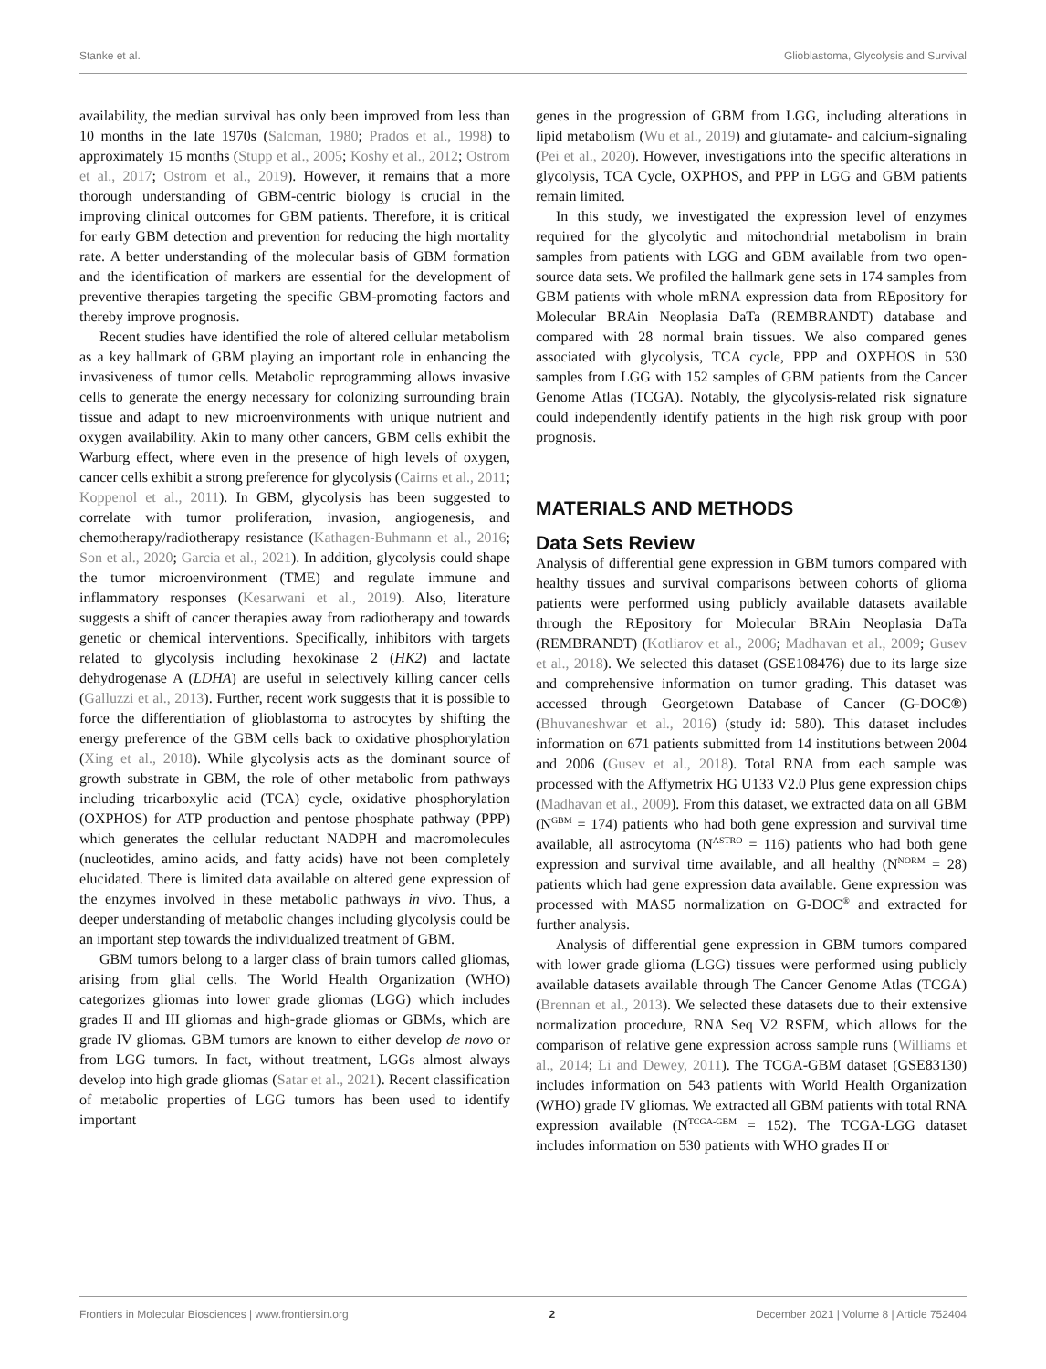Stanke et al. Glioblastoma, Glycolysis and Survival
availability, the median survival has only been improved from less than 10 months in the late 1970s (Salcman, 1980; Prados et al., 1998) to approximately 15 months (Stupp et al., 2005; Koshy et al., 2012; Ostrom et al., 2017; Ostrom et al., 2019). However, it remains that a more thorough understanding of GBM-centric biology is crucial in the improving clinical outcomes for GBM patients. Therefore, it is critical for early GBM detection and prevention for reducing the high mortality rate. A better understanding of the molecular basis of GBM formation and the identification of markers are essential for the development of preventive therapies targeting the specific GBM-promoting factors and thereby improve prognosis.
Recent studies have identified the role of altered cellular metabolism as a key hallmark of GBM playing an important role in enhancing the invasiveness of tumor cells. Metabolic reprogramming allows invasive cells to generate the energy necessary for colonizing surrounding brain tissue and adapt to new microenvironments with unique nutrient and oxygen availability. Akin to many other cancers, GBM cells exhibit the Warburg effect, where even in the presence of high levels of oxygen, cancer cells exhibit a strong preference for glycolysis (Cairns et al., 2011; Koppenol et al., 2011). In GBM, glycolysis has been suggested to correlate with tumor proliferation, invasion, angiogenesis, and chemotherapy/radiotherapy resistance (Kathagen-Buhmann et al., 2016; Son et al., 2020; Garcia et al., 2021). In addition, glycolysis could shape the tumor microenvironment (TME) and regulate immune and inflammatory responses (Kesarwani et al., 2019). Also, literature suggests a shift of cancer therapies away from radiotherapy and towards genetic or chemical interventions. Specifically, inhibitors with targets related to glycolysis including hexokinase 2 (HK2) and lactate dehydrogenase A (LDHA) are useful in selectively killing cancer cells (Galluzzi et al., 2013). Further, recent work suggests that it is possible to force the differentiation of glioblastoma to astrocytes by shifting the energy preference of the GBM cells back to oxidative phosphorylation (Xing et al., 2018). While glycolysis acts as the dominant source of growth substrate in GBM, the role of other metabolic from pathways including tricarboxylic acid (TCA) cycle, oxidative phosphorylation (OXPHOS) for ATP production and pentose phosphate pathway (PPP) which generates the cellular reductant NADPH and macromolecules (nucleotides, amino acids, and fatty acids) have not been completely elucidated. There is limited data available on altered gene expression of the enzymes involved in these metabolic pathways in vivo. Thus, a deeper understanding of metabolic changes including glycolysis could be an important step towards the individualized treatment of GBM.
GBM tumors belong to a larger class of brain tumors called gliomas, arising from glial cells. The World Health Organization (WHO) categorizes gliomas into lower grade gliomas (LGG) which includes grades II and III gliomas and high-grade gliomas or GBMs, which are grade IV gliomas. GBM tumors are known to either develop de novo or from LGG tumors. In fact, without treatment, LGGs almost always develop into high grade gliomas (Satar et al., 2021). Recent classification of metabolic properties of LGG tumors has been used to identify important
genes in the progression of GBM from LGG, including alterations in lipid metabolism (Wu et al., 2019) and glutamate- and calcium-signaling (Pei et al., 2020). However, investigations into the specific alterations in glycolysis, TCA Cycle, OXPHOS, and PPP in LGG and GBM patients remain limited.
In this study, we investigated the expression level of enzymes required for the glycolytic and mitochondrial metabolism in brain samples from patients with LGG and GBM available from two open-source data sets. We profiled the hallmark gene sets in 174 samples from GBM patients with whole mRNA expression data from REpository for Molecular BRAin Neoplasia DaTa (REMBRANDT) database and compared with 28 normal brain tissues. We also compared genes associated with glycolysis, TCA cycle, PPP and OXPHOS in 530 samples from LGG with 152 samples of GBM patients from the Cancer Genome Atlas (TCGA). Notably, the glycolysis-related risk signature could independently identify patients in the high risk group with poor prognosis.
MATERIALS AND METHODS
Data Sets Review
Analysis of differential gene expression in GBM tumors compared with healthy tissues and survival comparisons between cohorts of glioma patients were performed using publicly available datasets available through the REpository for Molecular BRAin Neoplasia DaTa (REMBRANDT) (Kotliarov et al., 2006; Madhavan et al., 2009; Gusev et al., 2018). We selected this dataset (GSE108476) due to its large size and comprehensive information on tumor grading. This dataset was accessed through Georgetown Database of Cancer (G-DOC®) (Bhuvaneshwar et al., 2016) (study id: 580). This dataset includes information on 671 patients submitted from 14 institutions between 2004 and 2006 (Gusev et al., 2018). Total RNA from each sample was processed with the Affymetrix HG U133 V2.0 Plus gene expression chips (Madhavan et al., 2009). From this dataset, we extracted data on all GBM (N<sup>GBM</sup> = 174) patients who had both gene expression and survival time available, all astrocytoma (N<sup>ASTRO</sup> = 116) patients who had both gene expression and survival time available, and all healthy (N<sup>NORM</sup> = 28) patients which had gene expression data available. Gene expression was processed with MAS5 normalization on G-DOC<sup>®</sup> and extracted for further analysis.
Analysis of differential gene expression in GBM tumors compared with lower grade glioma (LGG) tissues were performed using publicly available datasets available through The Cancer Genome Atlas (TCGA) (Brennan et al., 2013). We selected these datasets due to their extensive normalization procedure, RNA Seq V2 RSEM, which allows for the comparison of relative gene expression across sample runs (Williams et al., 2014; Li and Dewey, 2011). The TCGA-GBM dataset (GSE83130) includes information on 543 patients with World Health Organization (WHO) grade IV gliomas. We extracted all GBM patients with total RNA expression available (N<sup>TCGA-GBM</sup> = 152). The TCGA-LGG dataset includes information on 530 patients with WHO grades II or
Frontiers in Molecular Biosciences | www.frontiersin.org 2 December 2021 | Volume 8 | Article 752404